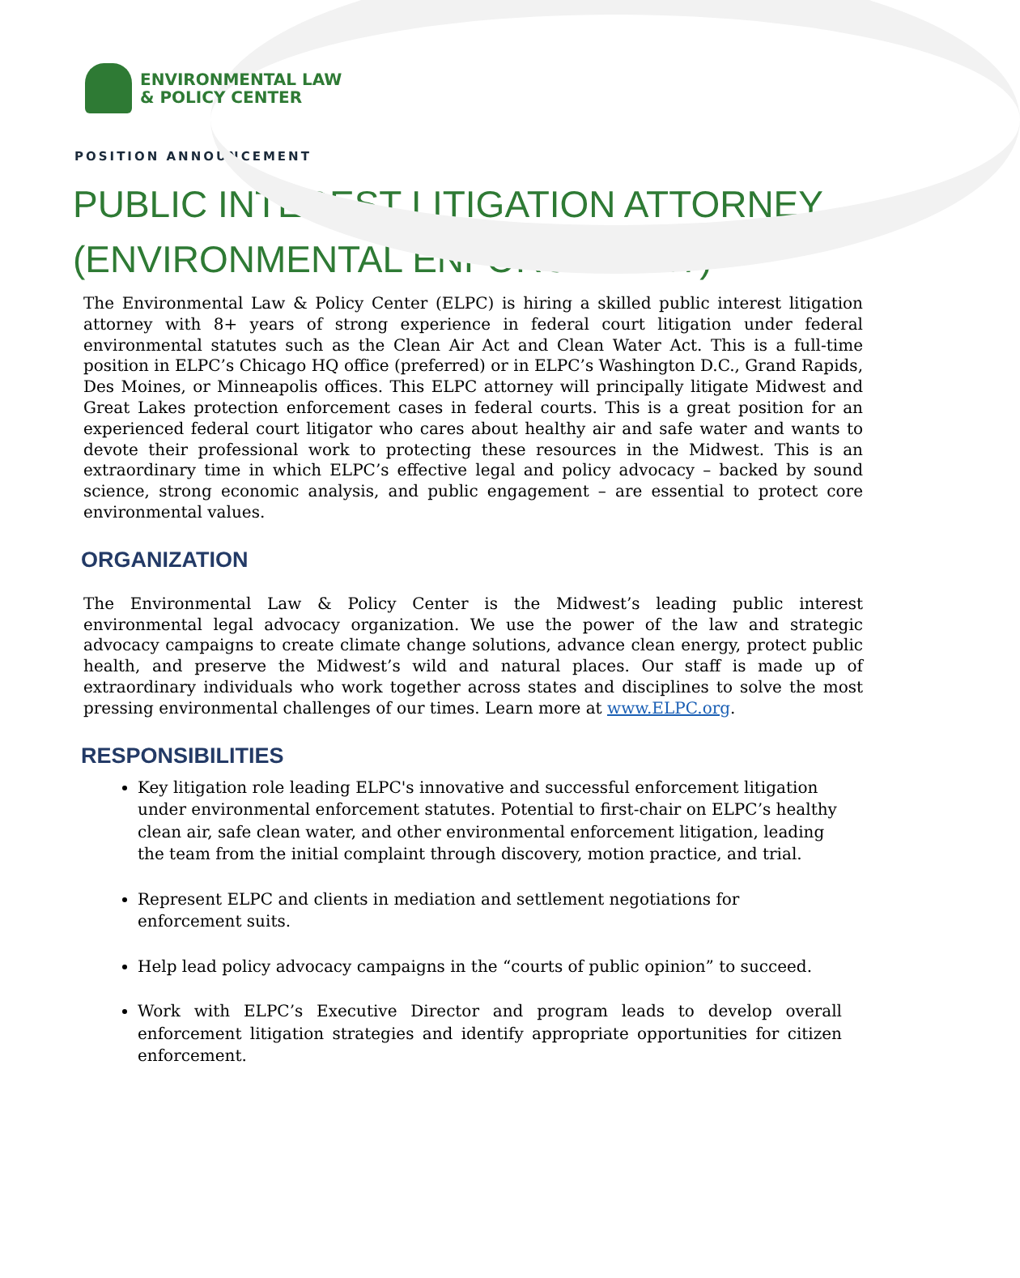ENVIRONMENTAL LAW
& POLICY CENTER
POSITION ANNOUNCEMENT
PUBLIC INTEREST LITIGATION ATTORNEY (ENVIRONMENTAL ENFORCEMENT)
The Environmental Law & Policy Center (ELPC) is hiring a skilled public interest litigation attorney with 8+ years of strong experience in federal court litigation under federal environmental statutes such as the Clean Air Act and Clean Water Act. This is a full-time position in ELPC’s Chicago HQ office (preferred) or in ELPC’s Washington D.C., Grand Rapids, Des Moines, or Minneapolis offices. This ELPC attorney will principally litigate Midwest and Great Lakes protection enforcement cases in federal courts. This is a great position for an experienced federal court litigator who cares about healthy air and safe water and wants to devote their professional work to protecting these resources in the Midwest. This is an extraordinary time in which ELPC’s effective legal and policy advocacy – backed by sound science, strong economic analysis, and public engagement – are essential to protect core environmental values.
ORGANIZATION
The Environmental Law & Policy Center is the Midwest’s leading public interest environmental legal advocacy organization. We use the power of the law and strategic advocacy campaigns to create climate change solutions, advance clean energy, protect public health, and preserve the Midwest’s wild and natural places. Our staff is made up of extraordinary individuals who work together across states and disciplines to solve the most pressing environmental challenges of our times. Learn more at www.ELPC.org.
RESPONSIBILITIES
Key litigation role leading ELPC's innovative and successful enforcement litigation under environmental enforcement statutes. Potential to first-chair on ELPC’s healthy clean air, safe clean water, and other environmental enforcement litigation, leading the team from the initial complaint through discovery, motion practice, and trial.
Represent ELPC and clients in mediation and settlement negotiations for enforcement suits.
Help lead policy advocacy campaigns in the “courts of public opinion” to succeed.
Work with ELPC’s Executive Director and program leads to develop overall enforcement litigation strategies and identify appropriate opportunities for citizen enforcement.